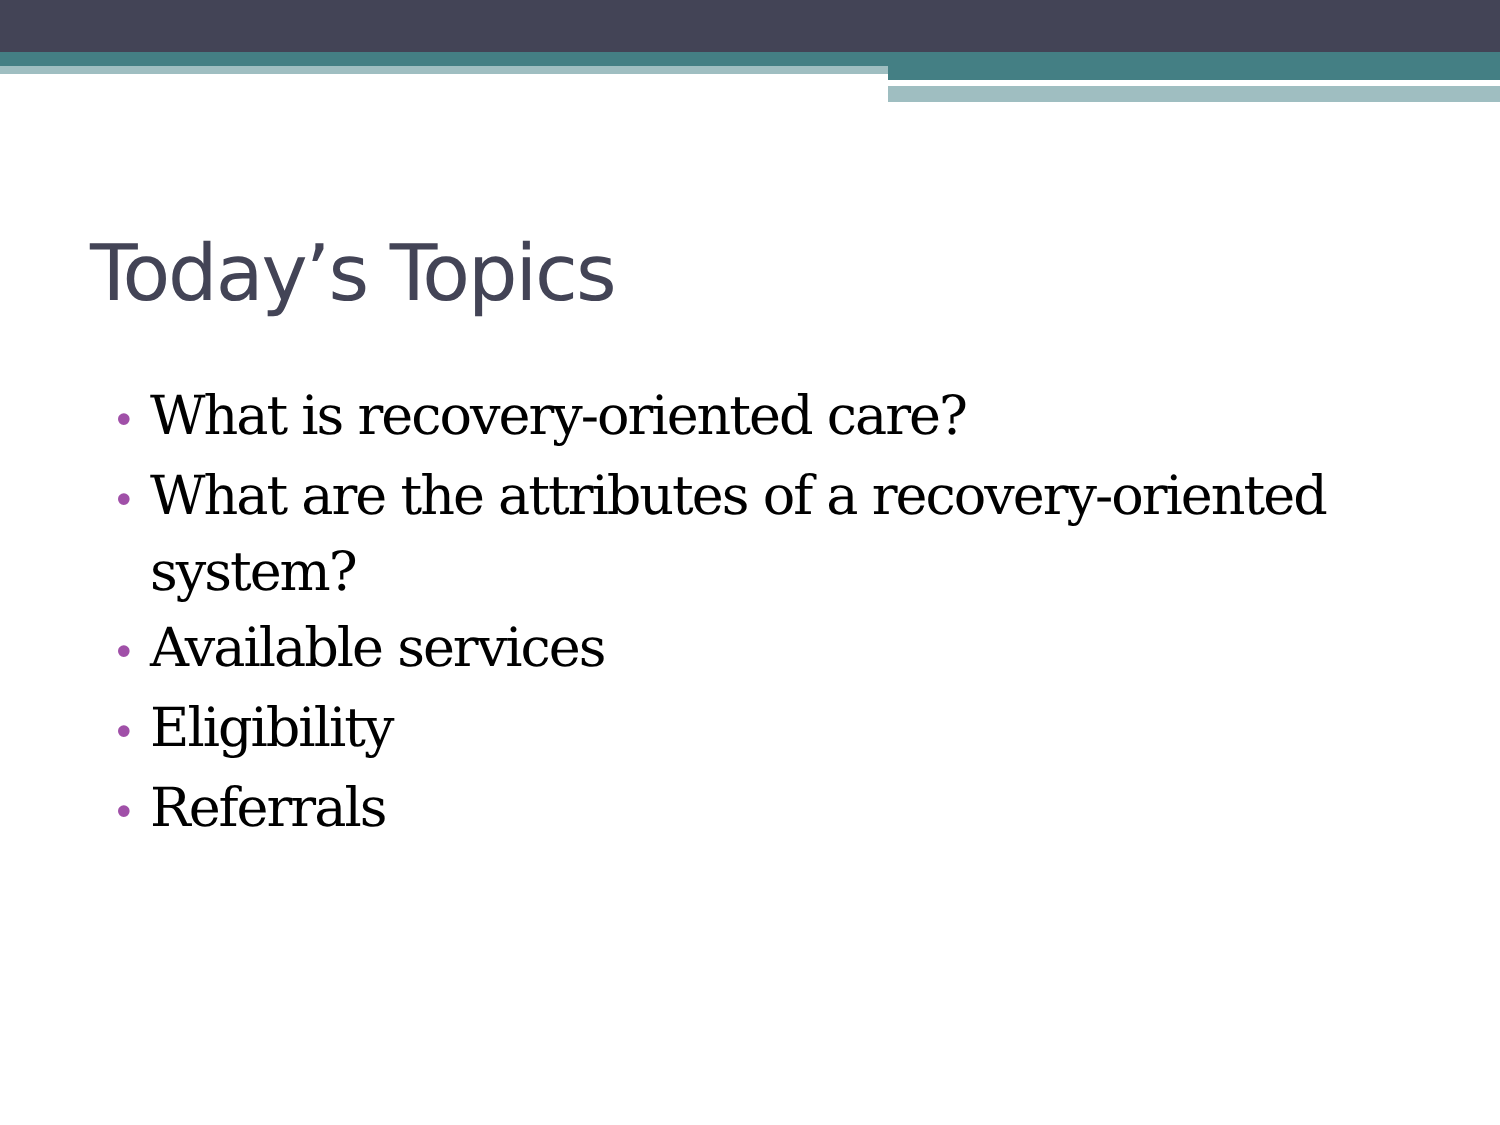Today’s Topics
• What is recovery-oriented care?
• What are the attributes of a recovery-oriented system?
• Available services
• Eligibility
• Referrals